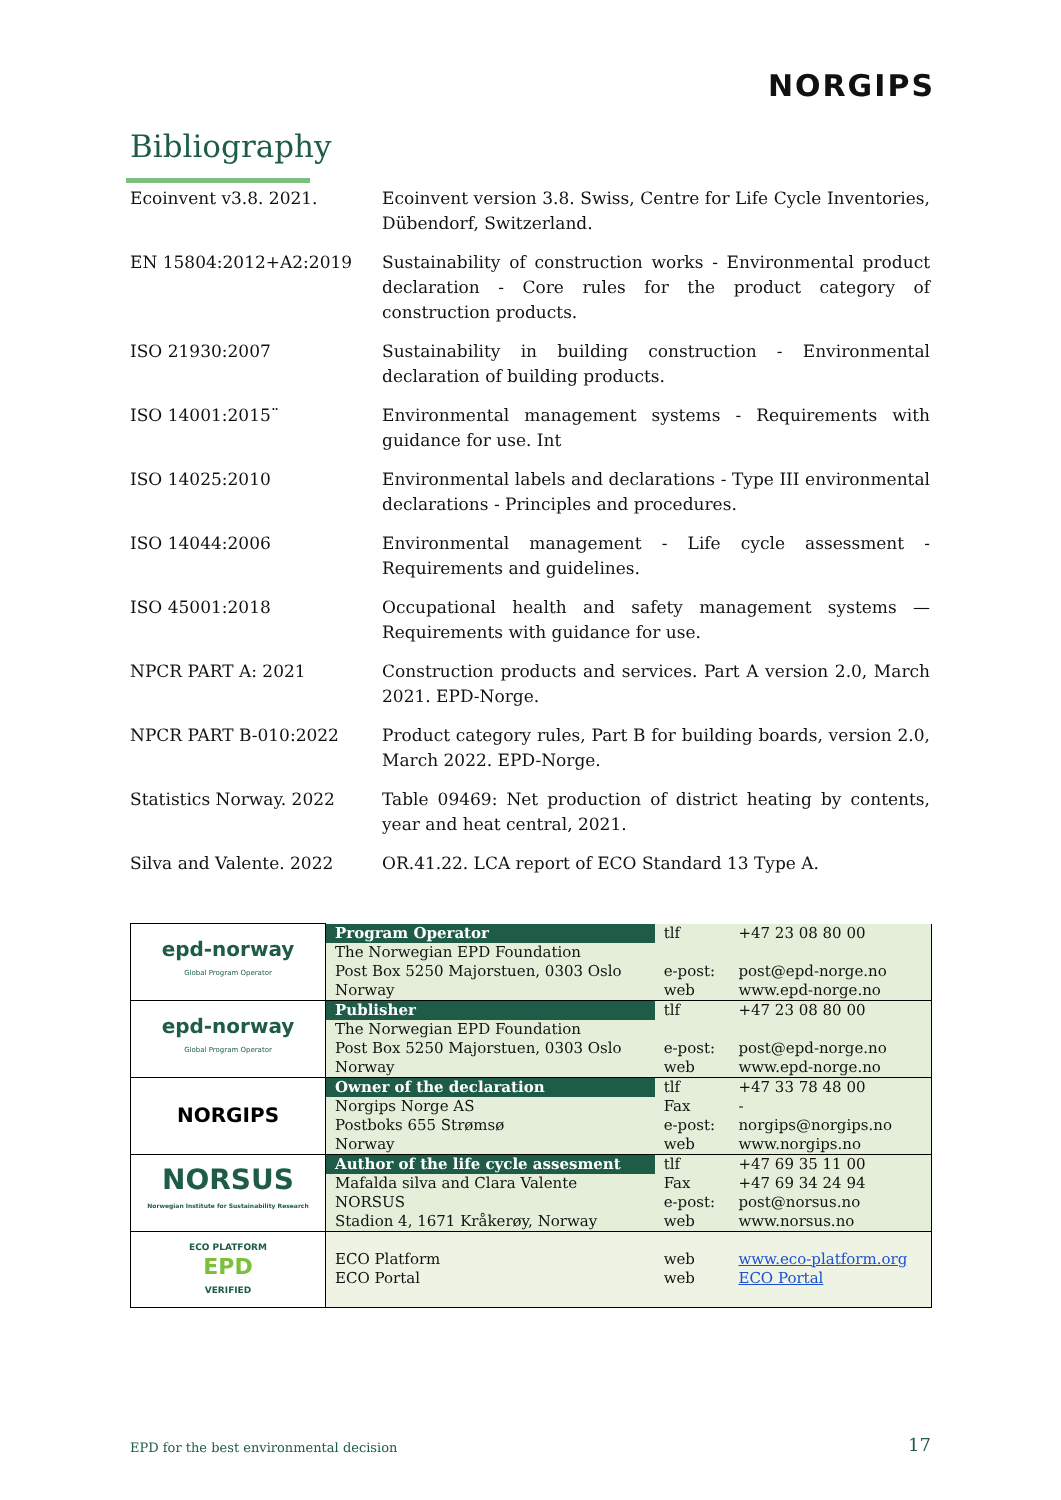NORGIPS
Bibliography
Ecoinvent v3.8. 2021. Ecoinvent version 3.8. Swiss, Centre for Life Cycle Inventories, Dübendorf, Switzerland.
EN 15804:2012+A2:2019 Sustainability of construction works - Environmental product declaration - Core rules for the product category of construction products.
ISO 21930:2007 Sustainability in building construction - Environmental declaration of building products.
ISO 14001:2015¨ Environmental management systems - Requirements with guidance for use. Int
ISO 14025:2010 Environmental labels and declarations - Type III environmental declarations - Principles and procedures.
ISO 14044:2006 Environmental management - Life cycle assessment - Requirements and guidelines.
ISO 45001:2018 Occupational health and safety management systems — Requirements with guidance for use.
NPCR PART A: 2021 Construction products and services. Part A version 2.0, March 2021. EPD-Norge.
NPCR PART B-010:2022 Product category rules, Part B for building boards, version 2.0, March 2022. EPD-Norge.
Statistics Norway. 2022 Table 09469: Net production of district heating by contents, year and heat central, 2021.
Silva and Valente. 2022 OR.41.22. LCA report of ECO Standard 13 Type A.
| epd-norway Global Program Operator | Program Operator | tlf | +47 23 08 80 00 |
| | The Norwegian EPD Foundation | | |
| | Post Box 5250 Majorstuen, 0303 Oslo | e-post: | post@epd-norge.no |
| | Norway | web | www.epd-norge.no |
| epd-norway Global Program Operator | Publisher | tlf | +47 23 08 80 00 |
| | The Norwegian EPD Foundation | | |
| | Post Box 5250 Majorstuen, 0303 Oslo | e-post: | post@epd-norge.no |
| | Norway | web | www.epd-norge.no |
| NORGIPS | Owner of the declaration | tlf | +47 33 78 48 00 |
| | Norgips Norge AS | Fax | - |
| | Postboks 655 Strømsø | e-post: | norgips@norgips.no |
| | Norway | web | www.norgips.no |
| NORSUS Norwegian Institute for Sustainability Research | Author of the life cycle assesment | tlf | +47 69 35 11 00 |
| | Mafalda silva and Clara Valente | Fax | +47 69 34 24 94 |
| | NORSUS | e-post: | post@norsus.no |
| | Stadion 4, 1671 Kråkerøy, Norway | web | www.norsus.no |
| ECO PLATFORM EPD VERIFIED | ECO Platform ECO Portal | web web | www.eco-platform.org ECO Portal |
EPD for the best environmental decision
17